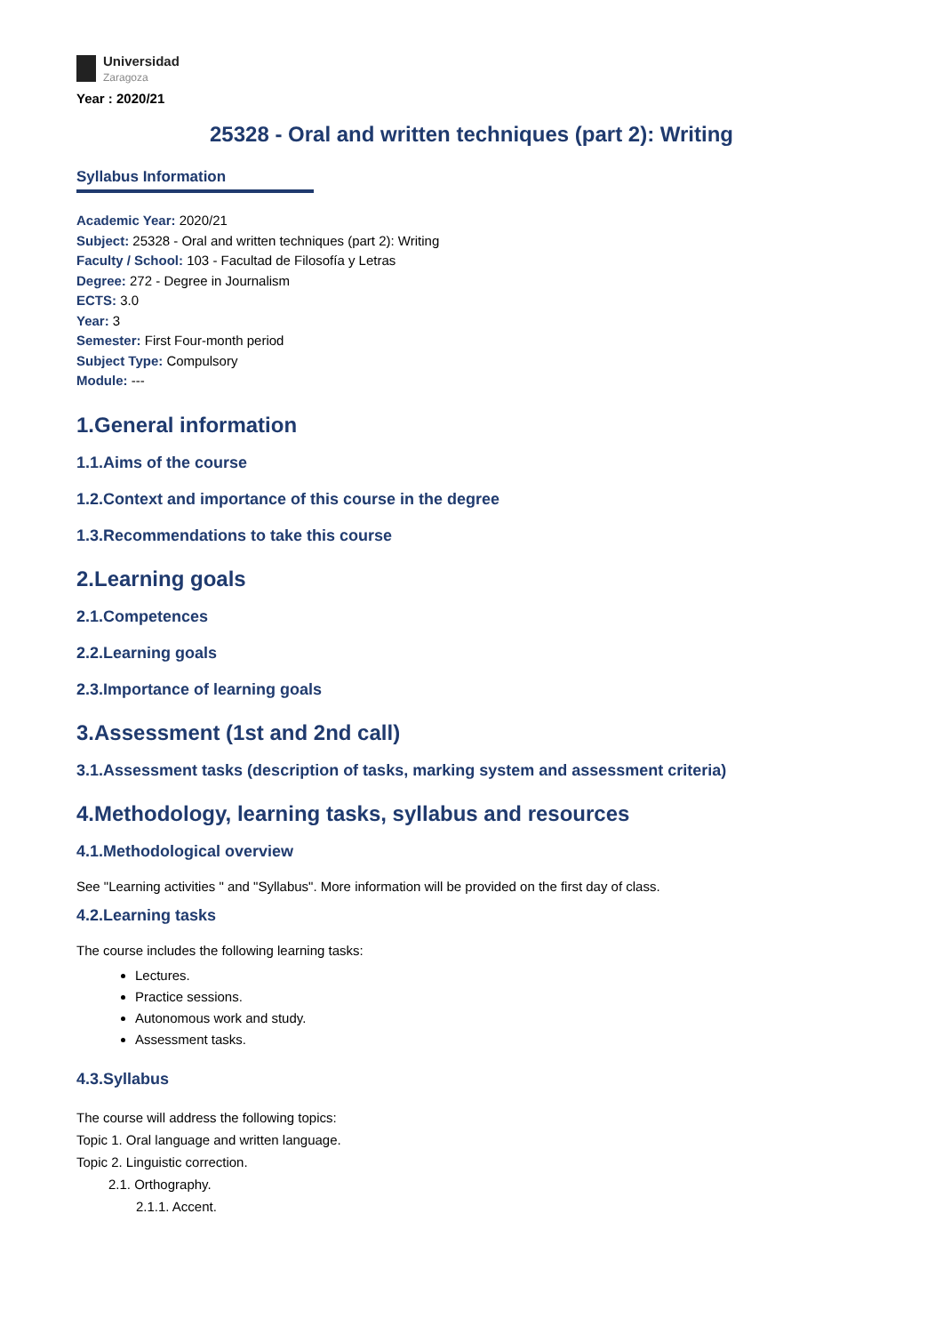Universidad
Zaragoza
Year : 2020/21
25328 - Oral and written techniques (part 2): Writing
Syllabus Information
Academic Year: 2020/21
Subject: 25328 - Oral and written techniques (part 2): Writing
Faculty / School: 103 - Facultad de Filosofía y Letras
Degree: 272 - Degree in Journalism
ECTS: 3.0
Year: 3
Semester: First Four-month period
Subject Type: Compulsory
Module: ---
1.General information
1.1.Aims of the course
1.2.Context and importance of this course in the degree
1.3.Recommendations to take this course
2.Learning goals
2.1.Competences
2.2.Learning goals
2.3.Importance of learning goals
3.Assessment (1st and 2nd call)
3.1.Assessment tasks (description of tasks, marking system and assessment criteria)
4.Methodology, learning tasks, syllabus and resources
4.1.Methodological overview
See "Learning activities " and "Syllabus". More information will be provided on the first day of class.
4.2.Learning tasks
The course includes the following learning tasks:
Lectures.
Practice sessions.
Autonomous work and study.
Assessment tasks.
4.3.Syllabus
The course will address the following topics:
Topic 1. Oral language and written language.
Topic 2. Linguistic correction.
2.1. Orthography.
2.1.1. Accent.